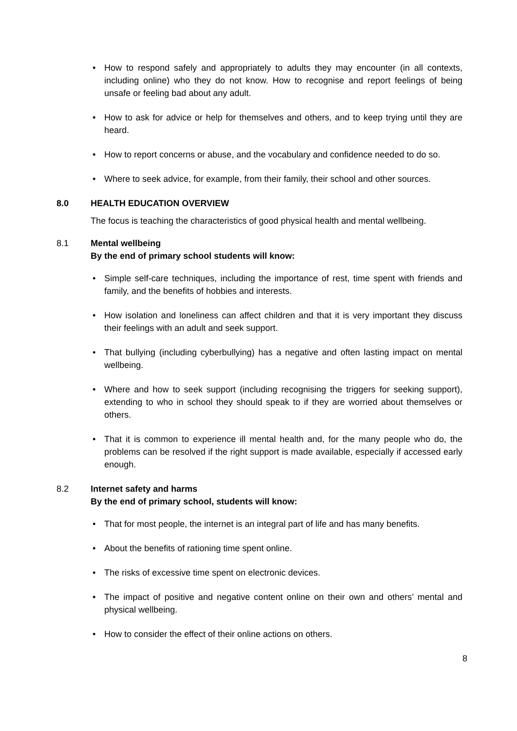• How to respond safely and appropriately to adults they may encounter (in all contexts, including online) who they do not know. How to recognise and report feelings of being unsafe or feeling bad about any adult.
• How to ask for advice or help for themselves and others, and to keep trying until they are heard.
• How to report concerns or abuse, and the vocabulary and confidence needed to do so.
• Where to seek advice, for example, from their family, their school and other sources.
8.0 HEALTH EDUCATION OVERVIEW
The focus is teaching the characteristics of good physical health and mental wellbeing.
8.1 Mental wellbeing
By the end of primary school students will know:
• Simple self-care techniques, including the importance of rest, time spent with friends and family, and the benefits of hobbies and interests.
• How isolation and loneliness can affect children and that it is very important they discuss their feelings with an adult and seek support.
• That bullying (including cyberbullying) has a negative and often lasting impact on mental wellbeing.
• Where and how to seek support (including recognising the triggers for seeking support), extending to who in school they should speak to if they are worried about themselves or others.
• That it is common to experience ill mental health and, for the many people who do, the problems can be resolved if the right support is made available, especially if accessed early enough.
8.2 Internet safety and harms
By the end of primary school, students will know:
• That for most people, the internet is an integral part of life and has many benefits.
• About the benefits of rationing time spent online.
• The risks of excessive time spent on electronic devices.
• The impact of positive and negative content online on their own and others’ mental and physical wellbeing.
• How to consider the effect of their online actions on others.
8